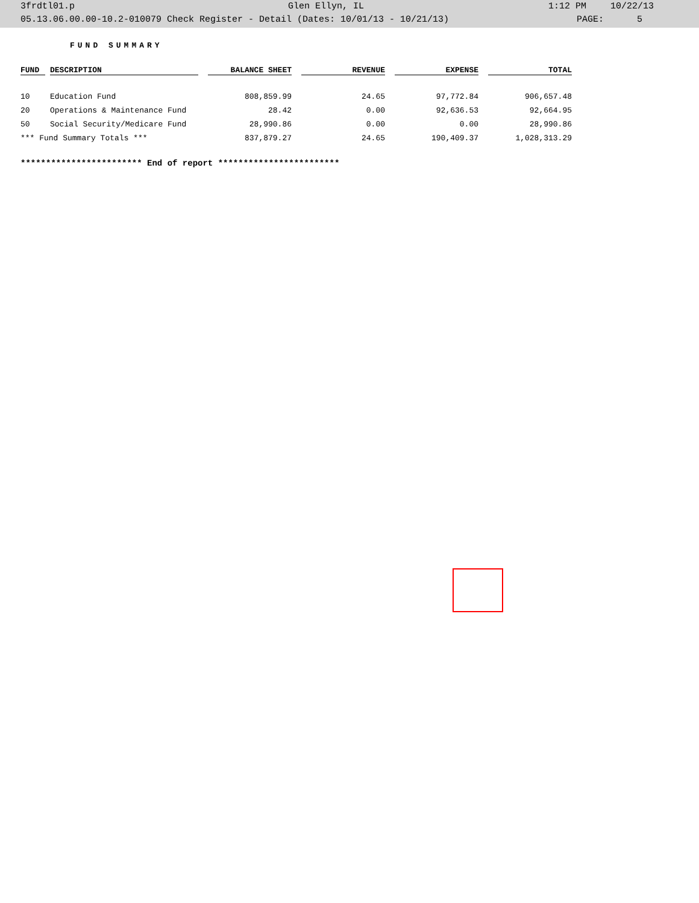3frdtl01.p Glen Ellyn, IL 1:12 PM 10/22/13
05.13.06.00.00-10.2-010079 Check Register - Detail (Dates: 10/01/13 - 10/21/13) PAGE: 5
FUND SUMMARY
| FUND | | DESCRIPTION | | BALANCE SHEET | | REVENUE | | EXPENSE | | TOTAL |
| --- | --- | --- | --- | --- | --- | --- | --- | --- | --- | --- |
| 10 | | Education Fund | | 808,859.99 | | 24.65 | | 97,772.84 | | 906,657.48 |
| 20 | | Operations & Maintenance Fund | | 28.42 | | 0.00 | | 92,636.53 | | 92,664.95 |
| 50 | | Social Security/Medicare Fund | | 28,990.86 | | 0.00 | | 0.00 | | 28,990.86 |
| *** Fund Summary Totals *** | | | | 837,879.27 | | 24.65 | | 190,409.37 | | 1,028,313.29 |
************************ End of report ************************